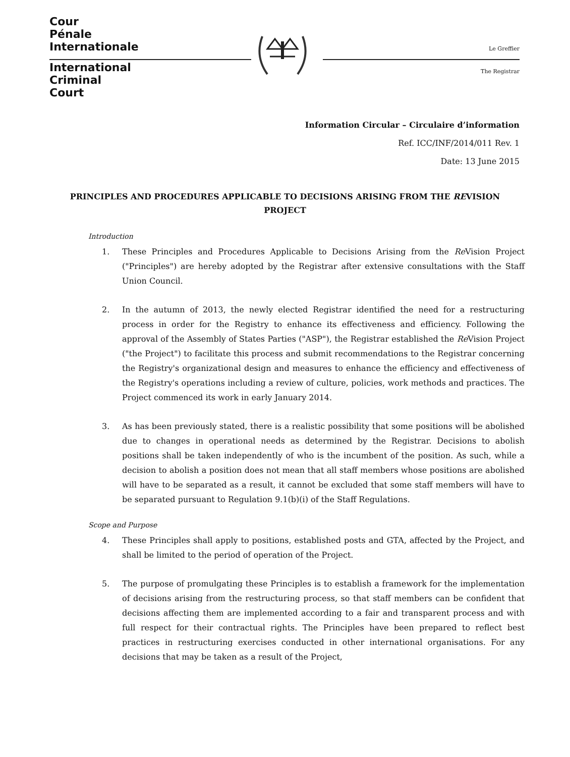Cour
Pénale
Internationale
International
Criminal
Court
Le Greffier
The Registrar
Information Circular – Circulaire d’information
Ref. ICC/INF/2014/011 Rev. 1
Date: 13 June 2015
PRINCIPLES AND PROCEDURES APPLICABLE TO DECISIONS ARISING FROM THE REVISION PROJECT
Introduction
1. These Principles and Procedures Applicable to Decisions Arising from the Re Vision Project ("Principles") are hereby adopted by the Registrar after extensive consultations with the Staff Union Council.
2. In the autumn of 2013, the newly elected Registrar identified the need for a restructuring process in order for the Registry to enhance its effectiveness and efficiency. Following the approval of the Assembly of States Parties ("ASP"), the Registrar established the Re Vision Project ("the Project") to facilitate this process and submit recommendations to the Registrar concerning the Registry's organizational design and measures to enhance the efficiency and effectiveness of the Registry's operations including a review of culture, policies, work methods and practices. The Project commenced its work in early January 2014.
3. As has been previously stated, there is a realistic possibility that some positions will be abolished due to changes in operational needs as determined by the Registrar. Decisions to abolish positions shall be taken independently of who is the incumbent of the position. As such, while a decision to abolish a position does not mean that all staff members whose positions are abolished will have to be separated as a result, it cannot be excluded that some staff members will have to be separated pursuant to Regulation 9.1(b)(i) of the Staff Regulations.
Scope and Purpose
4. These Principles shall apply to positions, established posts and GTA, affected by the Project, and shall be limited to the period of operation of the Project.
5. The purpose of promulgating these Principles is to establish a framework for the implementation of decisions arising from the restructuring process, so that staff members can be confident that decisions affecting them are implemented according to a fair and transparent process and with full respect for their contractual rights. The Principles have been prepared to reflect best practices in restructuring exercises conducted in other international organisations. For any decisions that may be taken as a result of the Project,